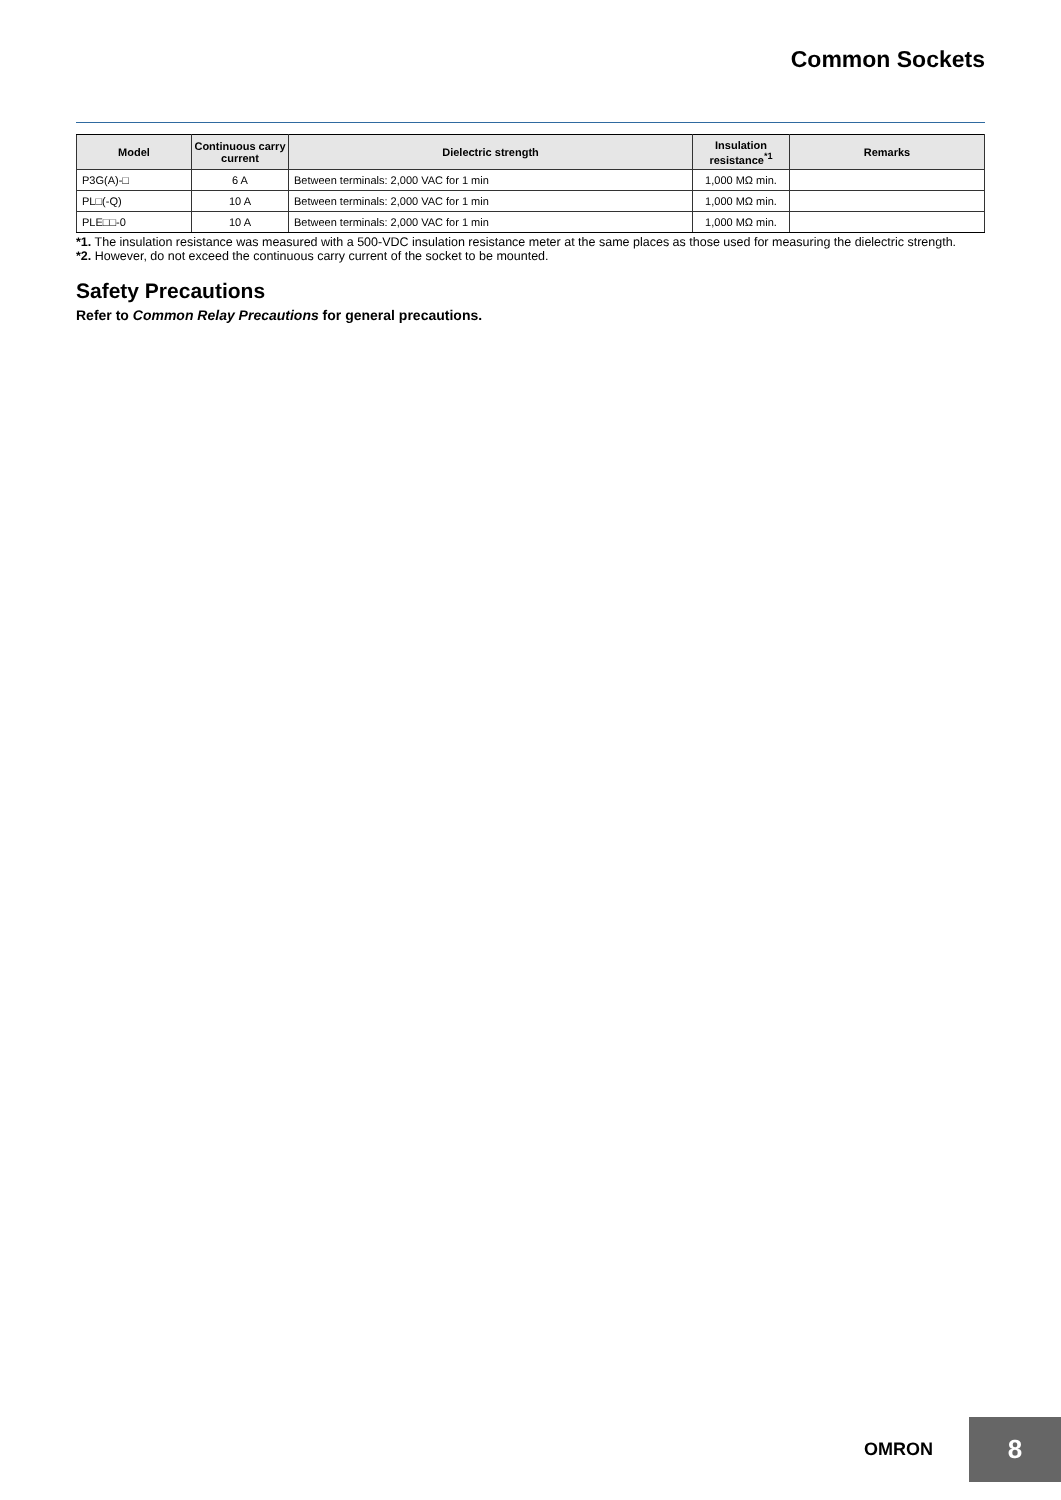Common Sockets
| Model | Continuous carry current | Dielectric strength | Insulation resistance<sup>*1</sup> | Remarks |
| --- | --- | --- | --- | --- |
| P3G(A)-□ | 6 A | Between terminals: 2,000 VAC for 1 min | 1,000 MΩ min. | |
| PL□(-Q) | 10 A | Between terminals: 2,000 VAC for 1 min | 1,000 MΩ min. | |
| PLE□□-0 | 10 A | Between terminals: 2,000 VAC for 1 min | 1,000 MΩ min. | |
*1. The insulation resistance was measured with a 500-VDC insulation resistance meter at the same places as those used for measuring the dielectric strength.
*2. However, do not exceed the continuous carry current of the socket to be mounted.
Safety Precautions
Refer to Common Relay Precautions for general precautions.
OMRON
8